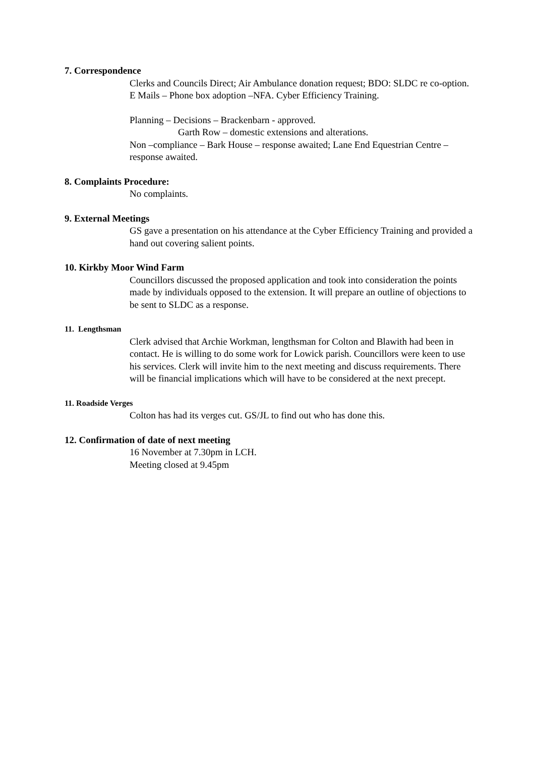7. Correspondence
Clerks and Councils Direct; Air Ambulance donation request; BDO: SLDC re co-option. E Mails – Phone box adoption –NFA. Cyber Efficiency Training.
Planning – Decisions – Brackenbarn - approved.
Garth Row – domestic extensions and alterations.
Non –compliance – Bark House – response awaited; Lane End Equestrian Centre – response awaited.
8. Complaints Procedure:
No complaints.
9. External Meetings
GS gave a presentation on his attendance at the Cyber Efficiency Training and provided a hand out covering salient points.
10. Kirkby Moor Wind Farm
Councillors discussed the proposed application and took into consideration the points made by individuals opposed to the extension. It will prepare an outline of objections to be sent to SLDC as a response.
11. Lengthsman
Clerk advised that Archie Workman, lengthsman for Colton and Blawith had been in contact. He is willing to do some work for Lowick parish. Councillors were keen to use his services. Clerk will invite him to the next meeting and discuss requirements. There will be financial implications which will have to be considered at the next precept.
11. Roadside Verges
Colton has had its verges cut. GS/JL to find out who has done this.
12. Confirmation of date of next meeting
16 November at 7.30pm in LCH.
Meeting closed at 9.45pm